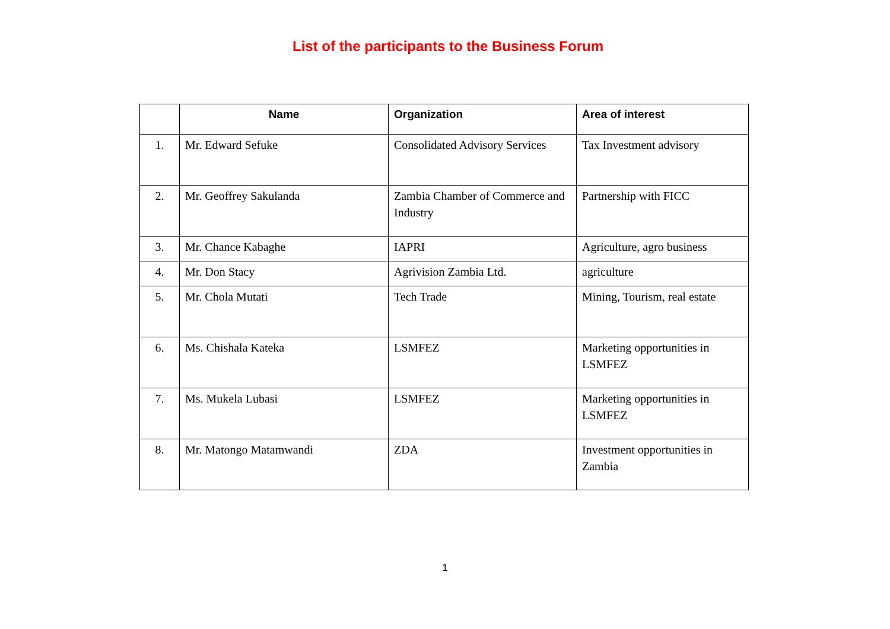List of the participants to the Business Forum
| | Name | Organization | Area of interest |
| --- | --- | --- | --- |
| 1. | Mr. Edward Sefuke | Consolidated Advisory Services | Tax Investment advisory |
| 2. | Mr. Geoffrey Sakulanda | Zambia Chamber of Commerce and Industry | Partnership with FICC |
| 3. | Mr. Chance Kabaghe | IAPRI | Agriculture, agro business |
| 4. | Mr. Don Stacy | Agrivision Zambia Ltd. | agriculture |
| 5. | Mr. Chola Mutati | Tech Trade | Mining, Tourism, real estate |
| 6. | Ms. Chishala Kateka | LSMFEZ | Marketing opportunities in LSMFEZ |
| 7. | Ms. Mukela Lubasi | LSMFEZ | Marketing opportunities in LSMFEZ |
| 8. | Mr. Matongo Matamwandi | ZDA | Investment opportunities in Zambia |
1